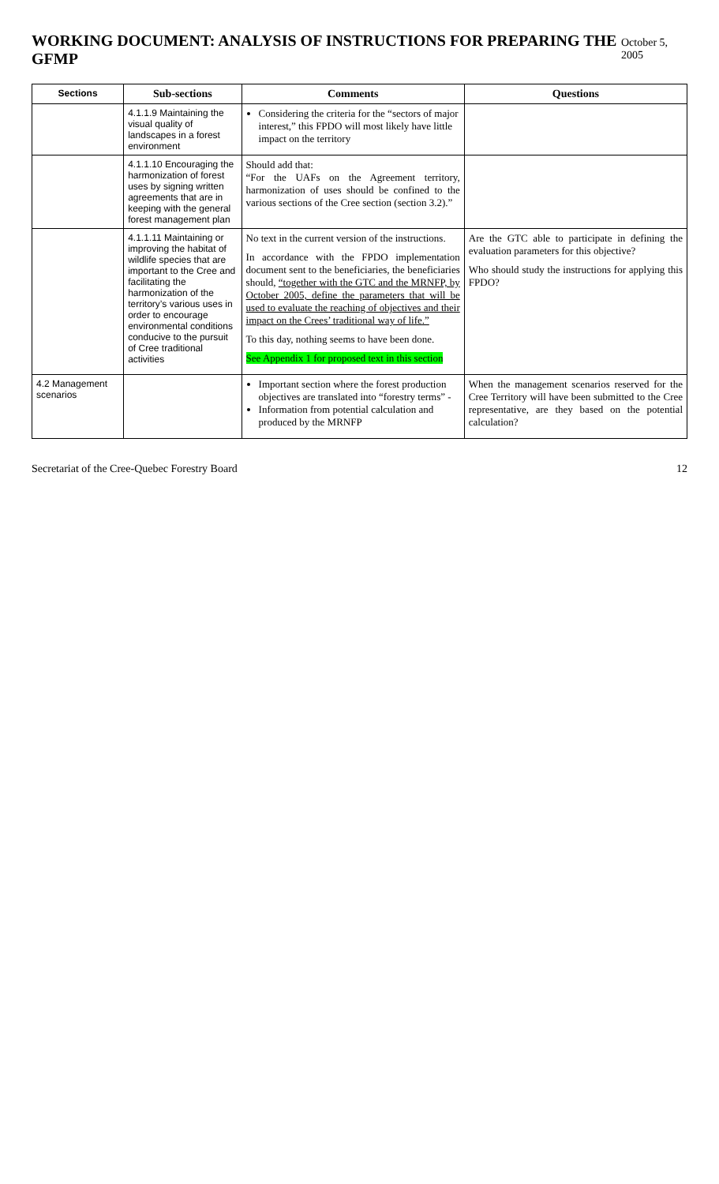WORKING DOCUMENT: ANALYSIS OF INSTRUCTIONS FOR PREPARING THE GFMP
October 5, 2005
| Sections | Sub-sections | Comments | Questions |
| --- | --- | --- | --- |
| | 4.1.1.9 Maintaining the visual quality of landscapes in a forest environment | Considering the criteria for the “sectors of major interest,” this FPDO will most likely have little impact on the territory | |
| | 4.1.1.10 Encouraging the harmonization of forest uses by signing written agreements that are in keeping with the general forest management plan | Should add that: “For the UAFs on the Agreement territory, harmonization of uses should be confined to the various sections of the Cree section (section 3.2).” | |
| | 4.1.1.11 Maintaining or improving the habitat of wildlife species that are important to the Cree and facilitating the harmonization of the territory’s various uses in order to encourage environmental conditions conducive to the pursuit of Cree traditional activities | No text in the current version of the instructions. In accordance with the FPDO implementation document sent to the beneficiaries, the beneficiaries should, “together with the GTC and the MRNFP, by October 2005, define the parameters that will be used to evaluate the reaching of objectives and their impact on the Crees’ traditional way of life.” To this day, nothing seems to have been done. See Appendix 1 for proposed text in this section | Are the GTC able to participate in defining the evaluation parameters for this objective? Who should study the instructions for applying this FPDO? |
| 4.2 Management scenarios | | Important section where the forest production objectives are translated into “forestry terms” - Information from potential calculation and produced by the MRNFP | When the management scenarios reserved for the Cree Territory will have been submitted to the Cree representative, are they based on the potential calculation? |
Secretariat of the Cree-Quebec Forestry Board 12